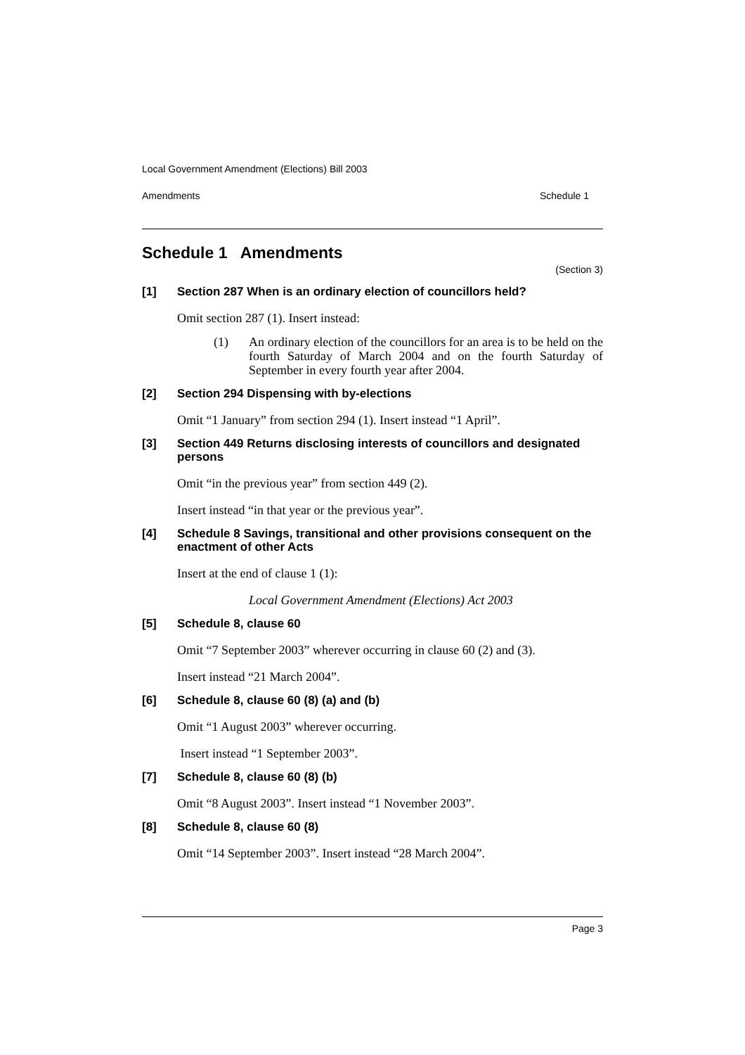Local Government Amendment (Elections) Bill 2003
Amendments Schedule 1
Schedule 1 Amendments
(Section 3)
[1] Section 287 When is an ordinary election of councillors held?
Omit section 287 (1). Insert instead:
(1) An ordinary election of the councillors for an area is to be held on the fourth Saturday of March 2004 and on the fourth Saturday of September in every fourth year after 2004.
[2] Section 294 Dispensing with by-elections
Omit “1 January” from section 294 (1). Insert instead “1 April”.
[3] Section 449 Returns disclosing interests of councillors and designated persons
Omit “in the previous year” from section 449 (2).
Insert instead “in that year or the previous year”.
[4] Schedule 8 Savings, transitional and other provisions consequent on the enactment of other Acts
Insert at the end of clause 1 (1):
Local Government Amendment (Elections) Act 2003
[5] Schedule 8, clause 60
Omit “7 September 2003” wherever occurring in clause 60 (2) and (3).
Insert instead “21 March 2004”.
[6] Schedule 8, clause 60 (8) (a) and (b)
Omit “1 August 2003” wherever occurring.
Insert instead “1 September 2003”.
[7] Schedule 8, clause 60 (8) (b)
Omit “8 August 2003”. Insert instead “1 November 2003”.
[8] Schedule 8, clause 60 (8)
Omit “14 September 2003”. Insert instead “28 March 2004”.
Page 3